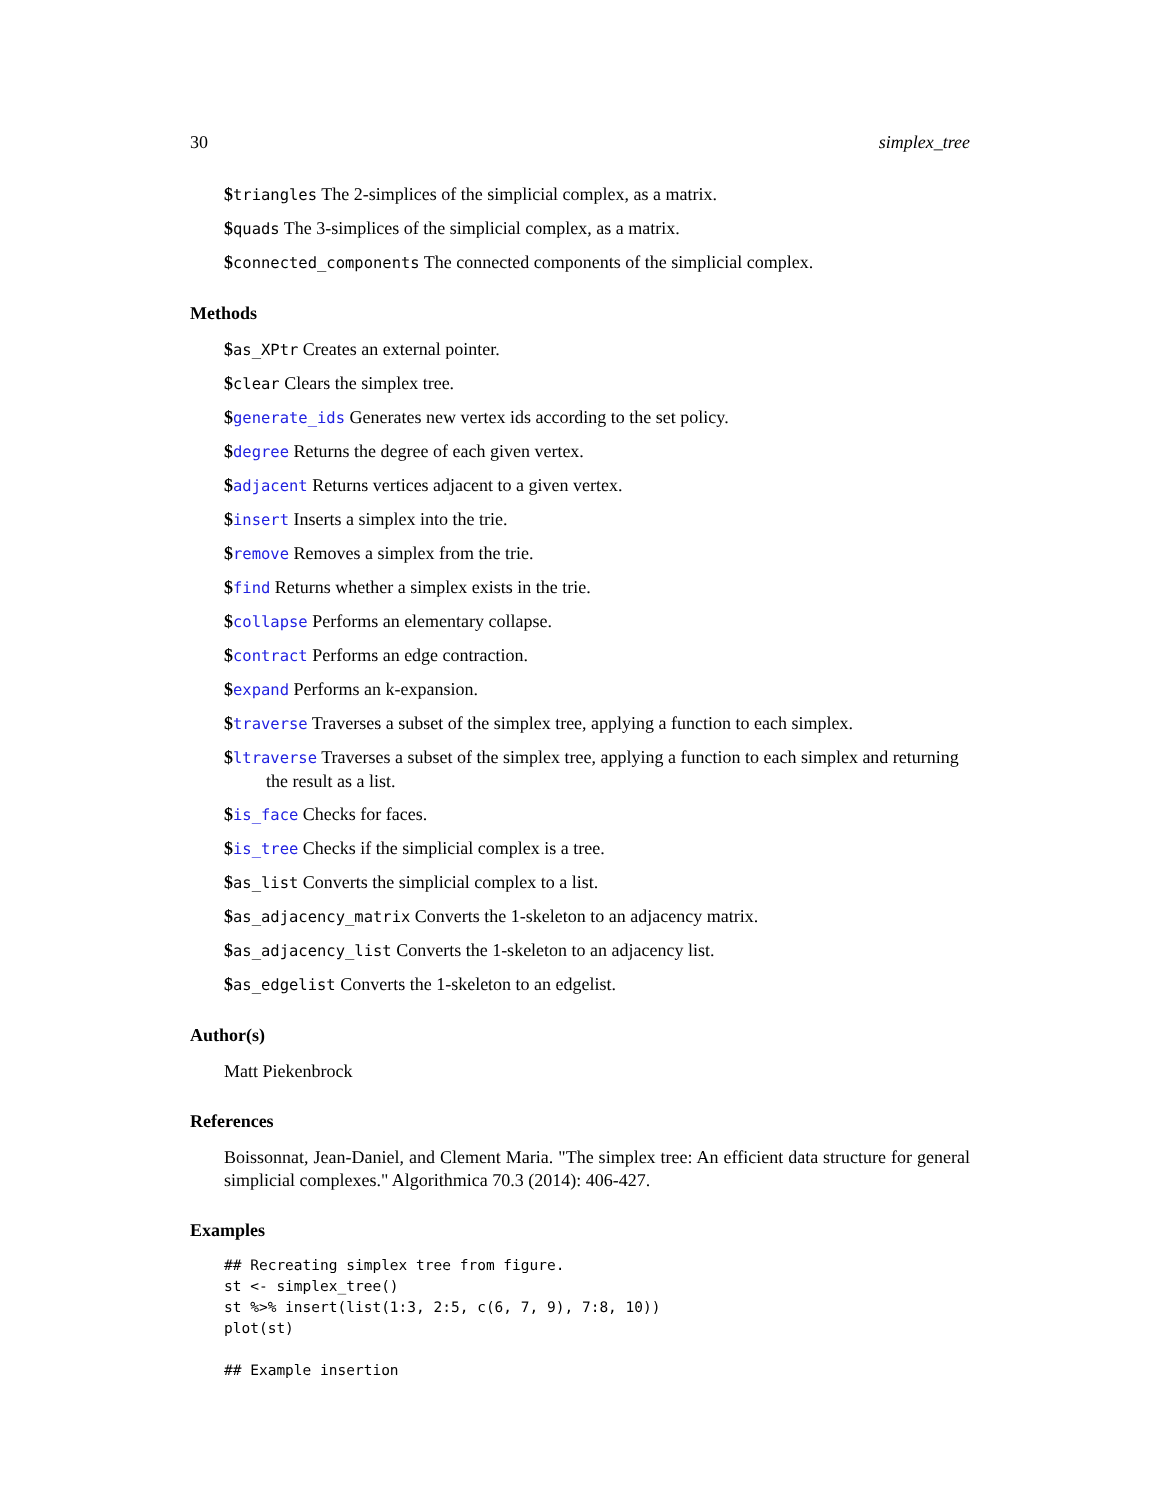30 simplex_tree
$triangles The 2-simplices of the simplicial complex, as a matrix.
$quads The 3-simplices of the simplicial complex, as a matrix.
$connected_components The connected components of the simplicial complex.
Methods
$as_XPtr Creates an external pointer.
$clear Clears the simplex tree.
$generate_ids Generates new vertex ids according to the set policy.
$degree Returns the degree of each given vertex.
$adjacent Returns vertices adjacent to a given vertex.
$insert Inserts a simplex into the trie.
$remove Removes a simplex from the trie.
$find Returns whether a simplex exists in the trie.
$collapse Performs an elementary collapse.
$contract Performs an edge contraction.
$expand Performs an k-expansion.
$traverse Traverses a subset of the simplex tree, applying a function to each simplex.
$ltraverse Traverses a subset of the simplex tree, applying a function to each simplex and returning the result as a list.
$is_face Checks for faces.
$is_tree Checks if the simplicial complex is a tree.
$as_list Converts the simplicial complex to a list.
$as_adjacency_matrix Converts the 1-skeleton to an adjacency matrix.
$as_adjacency_list Converts the 1-skeleton to an adjacency list.
$as_edgelist Converts the 1-skeleton to an edgelist.
Author(s)
Matt Piekenbrock
References
Boissonnat, Jean-Daniel, and Clement Maria. "The simplex tree: An efficient data structure for general simplicial complexes." Algorithmica 70.3 (2014): 406-427.
Examples
## Recreating simplex tree from figure.
st <- simplex_tree()
st %>% insert(list(1:3, 2:5, c(6, 7, 9), 7:8, 10))
plot(st)

## Example insertion